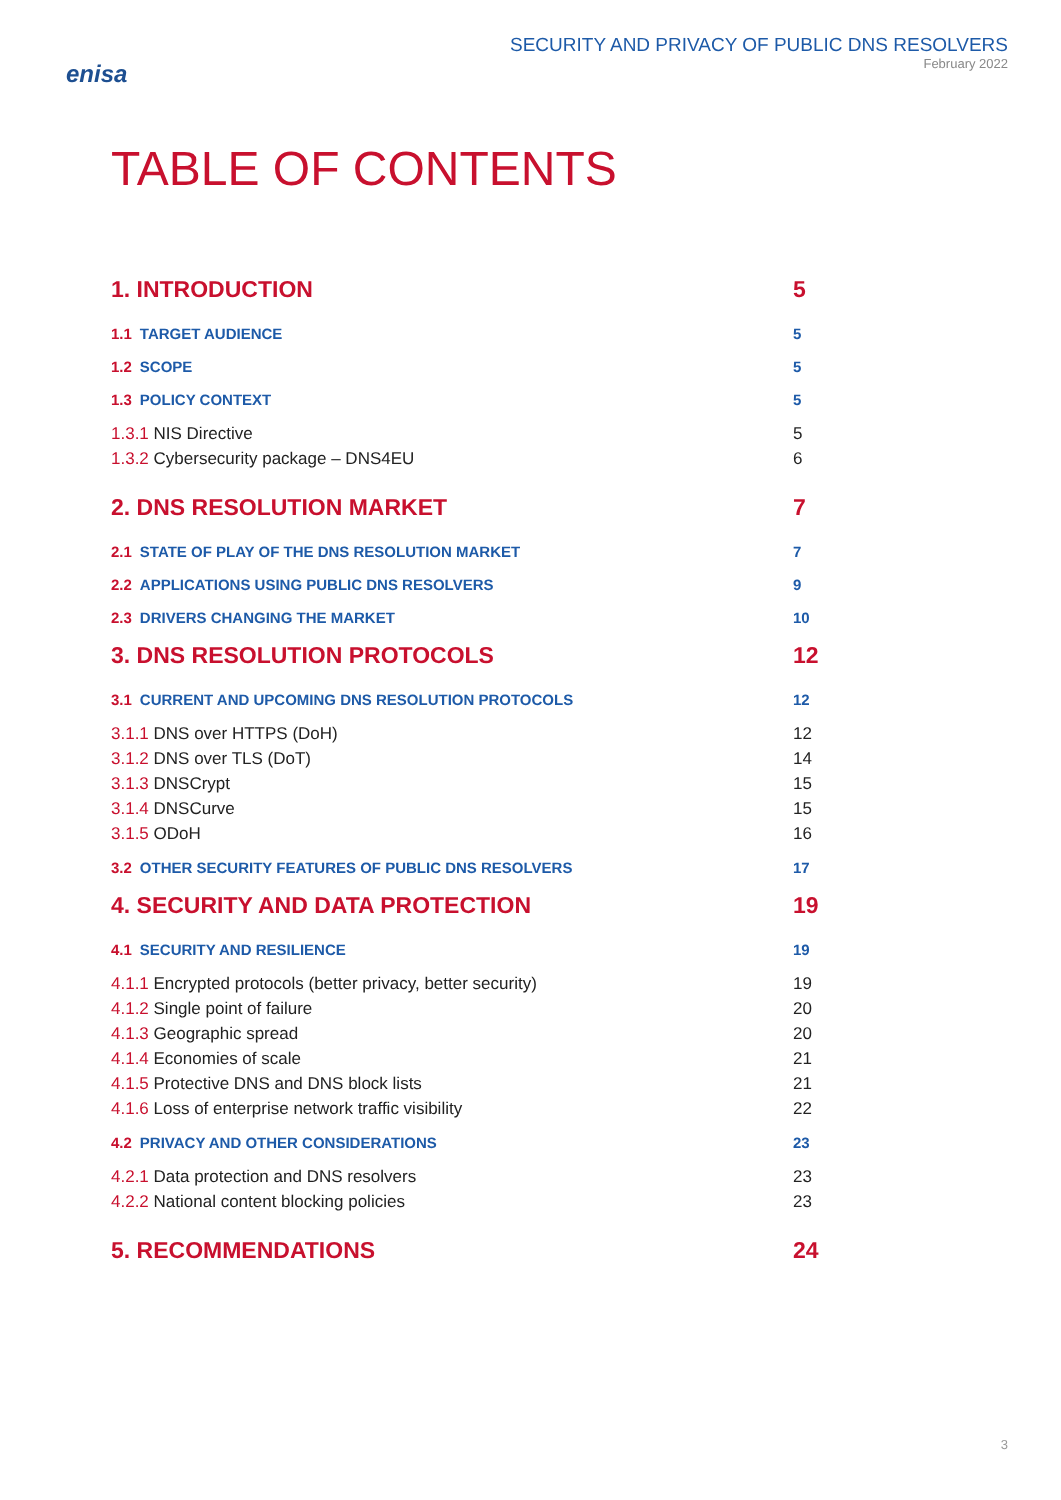enisa
SECURITY AND PRIVACY OF PUBLIC DNS RESOLVERS
February 2022
TABLE OF CONTENTS
1. INTRODUCTION 5
1.1 TARGET AUDIENCE 5
1.2 SCOPE 5
1.3 POLICY CONTEXT 5
1.3.1 NIS Directive 5
1.3.2 Cybersecurity package – DNS4EU 6
2. DNS RESOLUTION MARKET 7
2.1 STATE OF PLAY OF THE DNS RESOLUTION MARKET 7
2.2 APPLICATIONS USING PUBLIC DNS RESOLVERS 9
2.3 DRIVERS CHANGING THE MARKET 10
3. DNS RESOLUTION PROTOCOLS 12
3.1 CURRENT AND UPCOMING DNS RESOLUTION PROTOCOLS 12
3.1.1 DNS over HTTPS (DoH) 12
3.1.2 DNS over TLS (DoT) 14
3.1.3 DNSCrypt 15
3.1.4 DNSCurve 15
3.1.5 ODoH 16
3.2 OTHER SECURITY FEATURES OF PUBLIC DNS RESOLVERS 17
4. SECURITY AND DATA PROTECTION 19
4.1 SECURITY AND RESILIENCE 19
4.1.1 Encrypted protocols (better privacy, better security) 19
4.1.2 Single point of failure 20
4.1.3 Geographic spread 20
4.1.4 Economies of scale 21
4.1.5 Protective DNS and DNS block lists 21
4.1.6 Loss of enterprise network traffic visibility 22
4.2 PRIVACY AND OTHER CONSIDERATIONS 23
4.2.1 Data protection and DNS resolvers 23
4.2.2 National content blocking policies 23
5. RECOMMENDATIONS 24
3